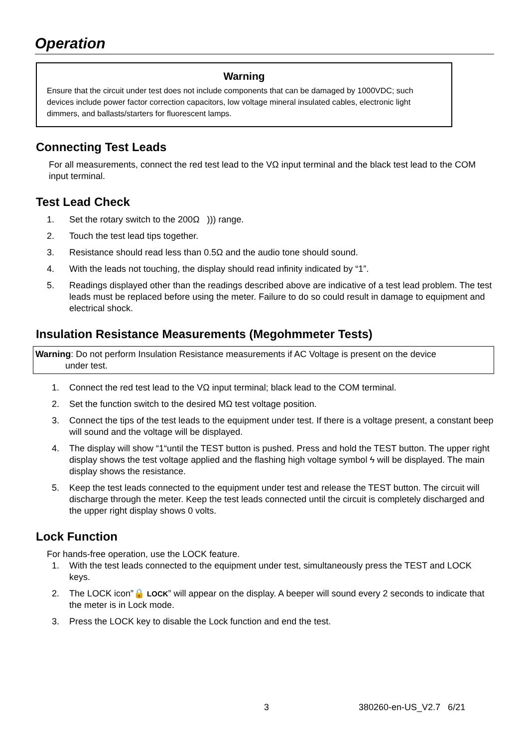Operation
Warning
Ensure that the circuit under test does not include components that can be damaged by 1000VDC; such devices include power factor correction capacitors, low voltage mineral insulated cables, electronic light dimmers, and ballasts/starters for fluorescent lamps.
Connecting Test Leads
For all measurements, connect the red test lead to the VΩ input terminal and the black test lead to the COM input terminal.
Test Lead Check
1. Set the rotary switch to the 200Ω ))) range.
2. Touch the test lead tips together.
3. Resistance should read less than 0.5Ω and the audio tone should sound.
4. With the leads not touching, the display should read infinity indicated by “1”.
5. Readings displayed other than the readings described above are indicative of a test lead problem. The test leads must be replaced before using the meter. Failure to do so could result in damage to equipment and electrical shock.
Insulation Resistance Measurements (Megohmmeter Tests)
Warning: Do not perform Insulation Resistance measurements if AC Voltage is present on the device
under test.
1. Connect the red test lead to the VΩ input terminal; black lead to the COM terminal.
2. Set the function switch to the desired MΩ test voltage position.
3. Connect the tips of the test leads to the equipment under test. If there is a voltage present, a constant beep will sound and the voltage will be displayed.
4. The display will show “1“until the TEST button is pushed. Press and hold the TEST button. The upper right display shows the test voltage applied and the flashing high voltage symbol ϟ will be displayed. The main display shows the resistance.
5. Keep the test leads connected to the equipment under test and release the TEST button. The circuit will discharge through the meter. Keep the test leads connected until the circuit is completely discharged and the upper right display shows 0 volts.
Lock Function
For hands-free operation, use the LOCK feature.
1. With the test leads connected to the equipment under test, simultaneously press the TEST and LOCK keys.
2. The LOCK icon”🔒 LOCK” will appear on the display. A beeper will sound every 2 seconds to indicate that the meter is in Lock mode.
3. Press the LOCK key to disable the Lock function and end the test.
3 380260-en-US_V2.7 6/21